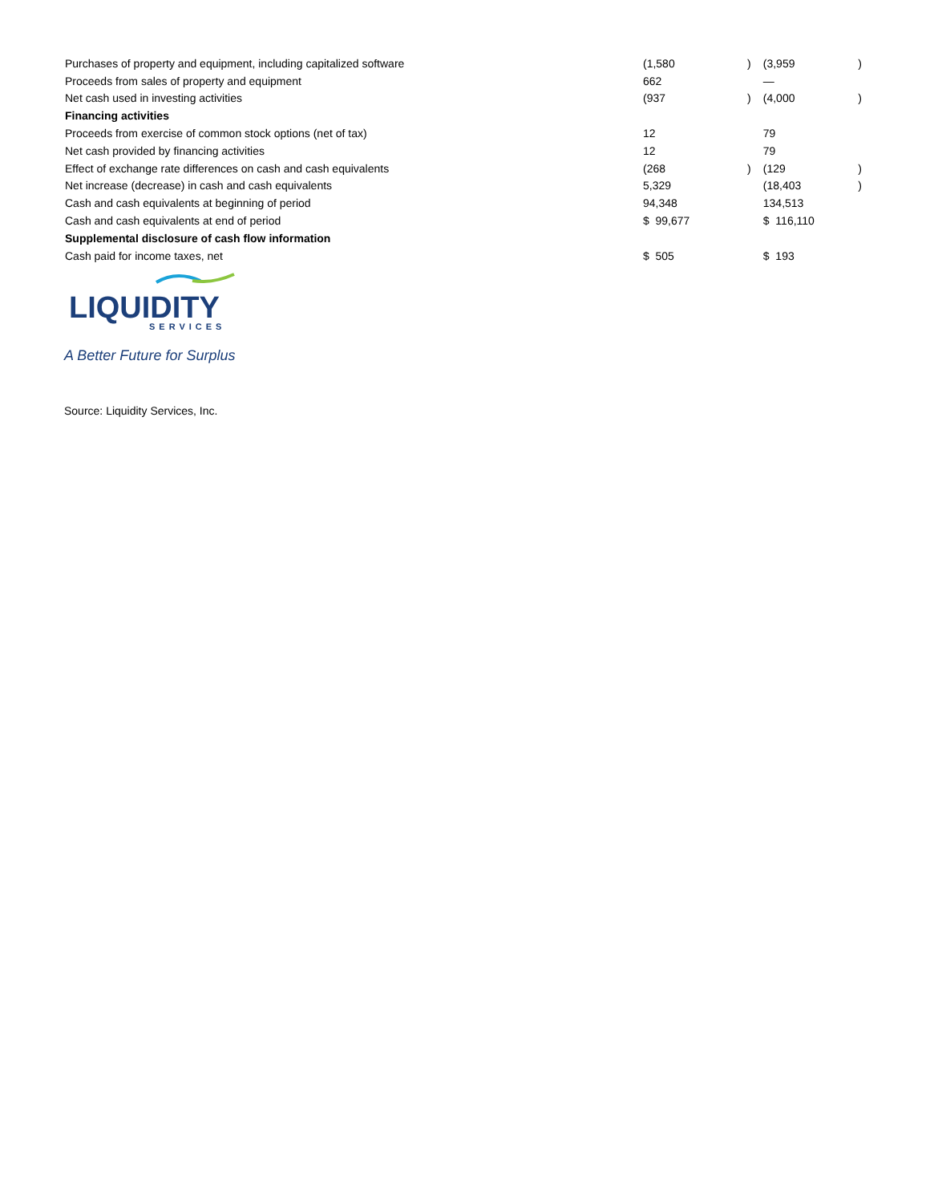| Purchases of property and equipment, including capitalized software | (1,580 | ) | (3,959 | ) |
| Proceeds from sales of property and equipment | 662 | | — | |
| Net cash used in investing activities | (937 | ) | (4,000 | ) |
| Financing activities | | | | |
| Proceeds from exercise of common stock options (net of tax) | 12 | | 79 | |
| Net cash provided by financing activities | 12 | | 79 | |
| Effect of exchange rate differences on cash and cash equivalents | (268 | ) | (129 | ) |
| Net increase (decrease) in cash and cash equivalents | 5,329 | | (18,403 | ) |
| Cash and cash equivalents at beginning of period | 94,348 | | 134,513 | |
| Cash and cash equivalents at end of period | $ 99,677 | | $ 116,110 | |
| Supplemental disclosure of cash flow information | | | | |
| Cash paid for income taxes, net | $ 505 | | $ 193 | |
LIQUIDITY
SERVICES
A Better Future for Surplus
Source: Liquidity Services, Inc.